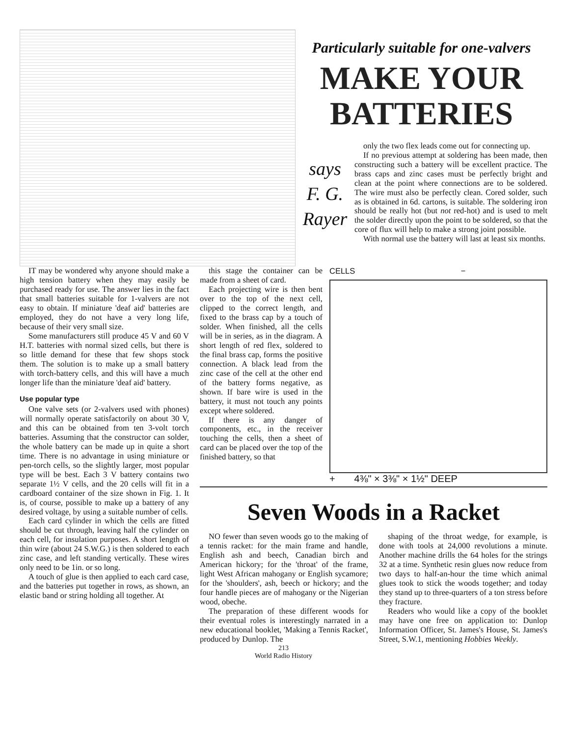Particularly suitable for one-valvers
MAKE YOUR BATTERIES
says
F. G.
Rayer
only the two flex leads come out for connecting up.
If no previous attempt at soldering has been made, then constructing such a battery will be excellent practice. The brass caps and zinc cases must be perfectly bright and clean at the point where connections are to be soldered. The wire must also be perfectly clean. Cored solder, such as is obtained in 6d. cartons, is suitable. The soldering iron should be really hot (but not red-hot) and is used to melt the solder directly upon the point to be soldered, so that the core of flux will help to make a strong joint possible.
With normal use the battery will last at least six months.
IT may be wondered why anyone should make a high tension battery when they may easily be purchased ready for use. The answer lies in the fact that small batteries suitable for 1-valvers are not easy to obtain. If miniature 'deaf aid' batteries are employed, they do not have a very long life, because of their very small size.
Some manufacturers still produce 45 V and 60 V H.T. batteries with normal sized cells, but there is so little demand for these that few shops stock them. The solution is to make up a small battery with torch-battery cells, and this will have a much longer life than the miniature 'deaf aid' battery.
Use popular type
One valve sets (or 2-valvers used with phones) will normally operate satisfactorily on about 30 V, and this can be obtained from ten 3-volt torch batteries. Assuming that the constructor can solder, the whole battery can be made up in quite a short time. There is no advantage in using miniature or pen-torch cells, so the slightly larger, most popular type will be best. Each 3 V battery contains two separate 1½ V cells, and the 20 cells will fit in a cardboard container of the size shown in Fig. 1. It is, of course, possible to make up a battery of any desired voltage, by using a suitable number of cells.
Each card cylinder in which the cells are fitted should be cut through, leaving half the cylinder on each cell, for insulation purposes. A short length of thin wire (about 24 S.W.G.) is then soldered to each zinc case, and left standing vertically. These wires only need to be 1in. or so long.
A touch of glue is then applied to each card case, and the batteries put together in rows, as shown, an elastic band or string holding all together. At
this stage the container can be made from a sheet of card.
Each projecting wire is then bent over to the top of the next cell, clipped to the correct length, and fixed to the brass cap by a touch of solder. When finished, all the cells will be in series, as in the diagram. A short length of red flex, soldered to the final brass cap, forms the positive connection. A black lead from the zinc case of the cell at the other end of the battery forms negative, as shown. If bare wire is used in the battery, it must not touch any points except where soldered.
If there is any danger of components, etc., in the receiver touching the cells, then a sheet of card can be placed over the top of the finished battery, so that
CELLS −
+ 4⅜" × 3⅜" × 1½" DEEP
Seven Woods in a Racket
NO fewer than seven woods go to the making of a tennis racket: for the main frame and handle, English ash and beech, Canadian birch and American hickory; for the 'throat' of the frame, light West African mahogany or English sycamore; for the 'shoulders', ash, beech or hickory; and the four handle pieces are of mahogany or the Nigerian wood, obeche.
The preparation of these different woods for their eventual roles is interestingly narrated in a new educational booklet, 'Making a Tennis Racket', produced by Dunlop. The
shaping of the throat wedge, for example, is done with tools at 24,000 revolutions a minute. Another machine drills the 64 holes for the strings 32 at a time. Synthetic resin glues now reduce from two days to half-an-hour the time which animal glues took to stick the woods together; and today they stand up to three-quarters of a ton stress before they fracture.
Readers who would like a copy of the booklet may have one free on application to: Dunlop Information Officer, St. James's House, St. James's Street, S.W.1, mentioning Hobbies Weekly.
213
World Radio History